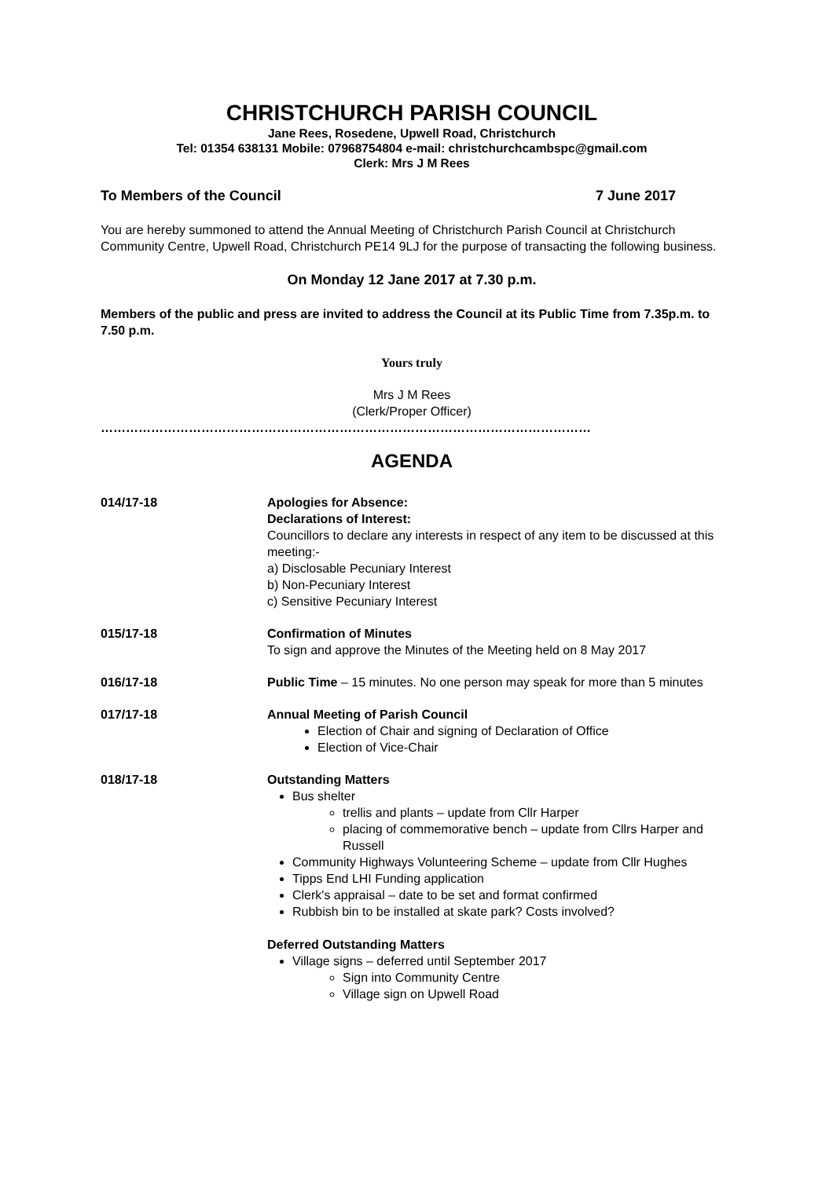CHRISTCHURCH PARISH COUNCIL
Jane Rees, Rosedene, Upwell Road, Christchurch
Tel: 01354 638131 Mobile: 07968754804 e-mail: christchurchcambspc@gmail.com
Clerk: Mrs J M Rees
To Members of the Council 7 June 2017
You are hereby summoned to attend the Annual Meeting of Christchurch Parish Council at Christchurch Community Centre, Upwell Road, Christchurch PE14 9LJ for the purpose of transacting the following business.
On Monday 12 Jane 2017 at 7.30 p.m.
Members of the public and press are invited to address the Council at its Public Time from 7.35p.m. to 7.50 p.m.
Yours truly
Mrs J M Rees
(Clerk/Proper Officer)
………………………………………………………………………………………………………
AGENDA
014/17-18 Apologies for Absence:
Declarations of Interest:
Councillors to declare any interests in respect of any item to be discussed at this meeting:-
a) Disclosable Pecuniary Interest
b) Non-Pecuniary Interest
c) Sensitive Pecuniary Interest
015/17-18 Confirmation of Minutes
To sign and approve the Minutes of the Meeting held on 8 May 2017
016/17-18 Public Time – 15 minutes. No one person may speak for more than 5 minutes
017/17-18 Annual Meeting of Parish Council
Election of Chair and signing of Declaration of Office
Election of Vice-Chair
018/17-18 Outstanding Matters
Bus shelter
trellis and plants – update from Cllr Harper
placing of commemorative bench – update from Cllrs Harper and Russell
Community Highways Volunteering Scheme – update from Cllr Hughes
Tipps End LHI Funding application
Clerk's appraisal – date to be set and format confirmed
Rubbish bin to be installed at skate park? Costs involved?
Deferred Outstanding Matters
Village signs – deferred until September 2017
Sign into Community Centre
Village sign on Upwell Road